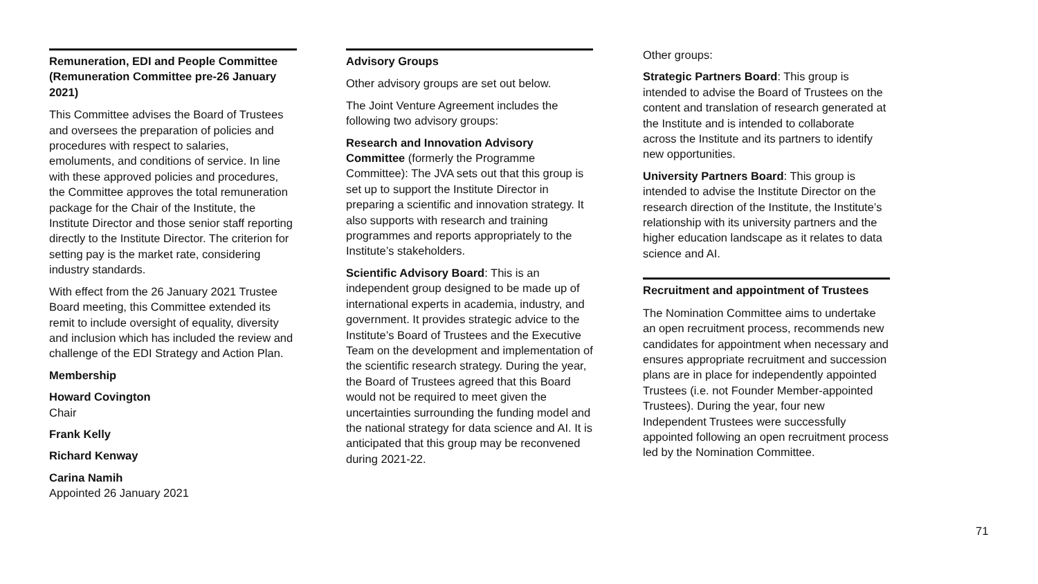Remuneration, EDI and People Committee (Remuneration Committee pre-26 January 2021)
This Committee advises the Board of Trustees and oversees the preparation of policies and procedures with respect to salaries, emoluments, and conditions of service. In line with these approved policies and procedures, the Committee approves the total remuneration package for the Chair of the Institute, the Institute Director and those senior staff reporting directly to the Institute Director. The criterion for setting pay is the market rate, considering industry standards.
With effect from the 26 January 2021 Trustee Board meeting, this Committee extended its remit to include oversight of equality, diversity and inclusion which has included the review and challenge of the EDI Strategy and Action Plan.
Membership
Howard Covington
Chair
Frank Kelly
Richard Kenway
Carina Namih
Appointed 26 January 2021
Advisory Groups
Other advisory groups are set out below.
The Joint Venture Agreement includes the following two advisory groups:
Research and Innovation Advisory Committee (formerly the Programme Committee): The JVA sets out that this group is set up to support the Institute Director in preparing a scientific and innovation strategy. It also supports with research and training programmes and reports appropriately to the Institute’s stakeholders.
Scientific Advisory Board: This is an independent group designed to be made up of international experts in academia, industry, and government. It provides strategic advice to the Institute’s Board of Trustees and the Executive Team on the development and implementation of the scientific research strategy. During the year, the Board of Trustees agreed that this Board would not be required to meet given the uncertainties surrounding the funding model and the national strategy for data science and AI. It is anticipated that this group may be reconvened during 2021-22.
Other groups:
Strategic Partners Board: This group is intended to advise the Board of Trustees on the content and translation of research generated at the Institute and is intended to collaborate across the Institute and its partners to identify new opportunities.
University Partners Board: This group is intended to advise the Institute Director on the research direction of the Institute, the Institute’s relationship with its university partners and the higher education landscape as it relates to data science and AI.
Recruitment and appointment of Trustees
The Nomination Committee aims to undertake an open recruitment process, recommends new candidates for appointment when necessary and ensures appropriate recruitment and succession plans are in place for independently appointed Trustees (i.e. not Founder Member-appointed Trustees). During the year, four new Independent Trustees were successfully appointed following an open recruitment process led by the Nomination Committee.
71